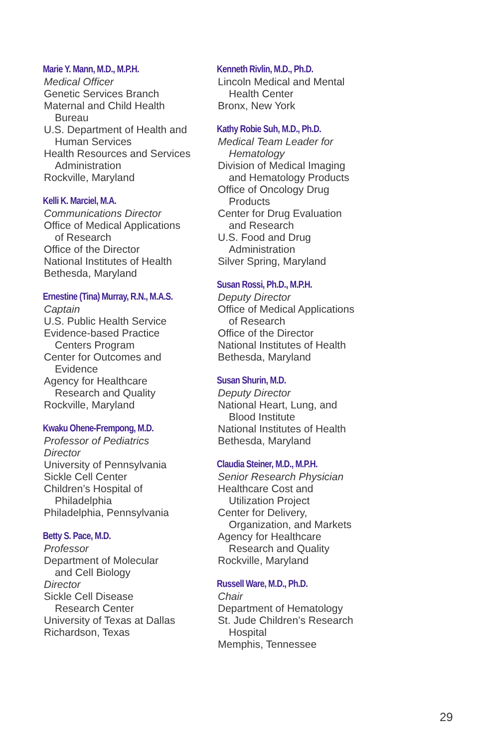Marie Y. Mann, M.D., M.P.H.
Medical Officer
Genetic Services Branch
Maternal and Child Health
Bureau
U.S. Department of Health and
Human Services
Health Resources and Services
Administration
Rockville, Maryland
Kelli K. Marciel, M.A.
Communications Director
Office of Medical Applications
of Research
Office of the Director
National Institutes of Health
Bethesda, Maryland
Ernestine (Tina) Murray, R.N., M.A.S.
Captain
U.S. Public Health Service
Evidence-based Practice
Centers Program
Center for Outcomes and
Evidence
Agency for Healthcare
Research and Quality
Rockville, Maryland
Kwaku Ohene-Frempong, M.D.
Professor of Pediatrics
Director
University of Pennsylvania
Sickle Cell Center
Children’s Hospital of
Philadelphia
Philadelphia, Pennsylvania
Betty S. Pace, M.D.
Professor
Department of Molecular
and Cell Biology
Director
Sickle Cell Disease
Research Center
University of Texas at Dallas
Richardson, Texas
Kenneth Rivlin, M.D., Ph.D.
Lincoln Medical and Mental
Health Center
Bronx, New York
Kathy Robie Suh, M.D., Ph.D.
Medical Team Leader for
Hematology
Division of Medical Imaging
and Hematology Products
Office of Oncology Drug
Products
Center for Drug Evaluation
and Research
U.S. Food and Drug
Administration
Silver Spring, Maryland
Susan Rossi, Ph.D., M.P.H.
Deputy Director
Office of Medical Applications
of Research
Office of the Director
National Institutes of Health
Bethesda, Maryland
Susan Shurin, M.D.
Deputy Director
National Heart, Lung, and
Blood Institute
National Institutes of Health
Bethesda, Maryland
Claudia Steiner, M.D., M.P.H.
Senior Research Physician
Healthcare Cost and
Utilization Project
Center for Delivery,
Organization, and Markets
Agency for Healthcare
Research and Quality
Rockville, Maryland
Russell Ware, M.D., Ph.D.
Chair
Department of Hematology
St. Jude Children’s Research
Hospital
Memphis, Tennessee
29